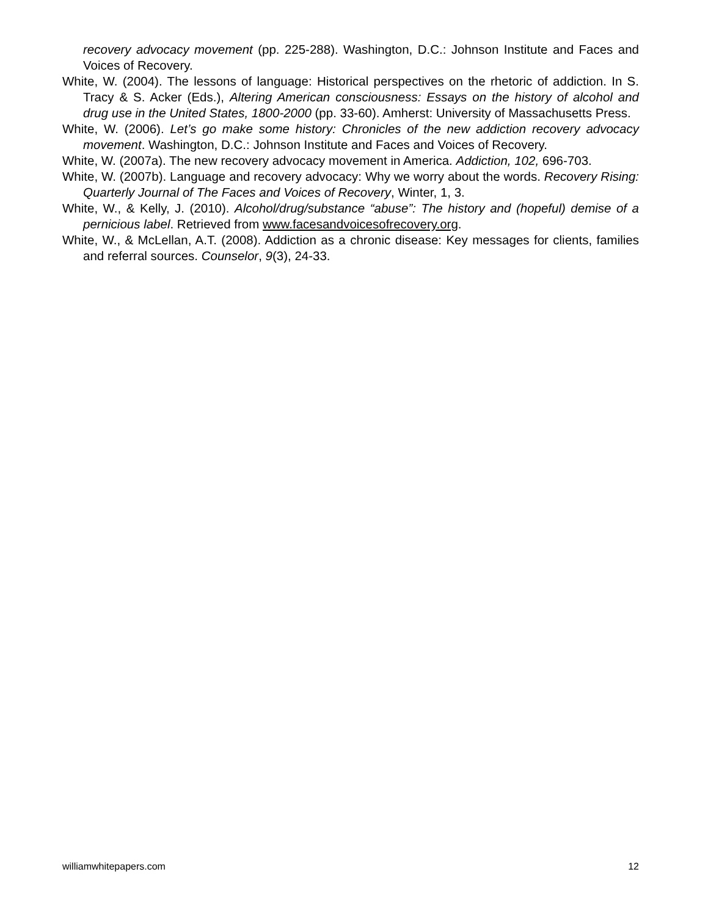recovery advocacy movement (pp. 225-288). Washington, D.C.: Johnson Institute and Faces and Voices of Recovery.
White, W. (2004). The lessons of language: Historical perspectives on the rhetoric of addiction. In S. Tracy & S. Acker (Eds.), Altering American consciousness: Essays on the history of alcohol and drug use in the United States, 1800-2000 (pp. 33-60). Amherst: University of Massachusetts Press.
White, W. (2006). Let’s go make some history: Chronicles of the new addiction recovery advocacy movement. Washington, D.C.: Johnson Institute and Faces and Voices of Recovery.
White, W. (2007a). The new recovery advocacy movement in America. Addiction, 102, 696-703.
White, W. (2007b). Language and recovery advocacy: Why we worry about the words. Recovery Rising: Quarterly Journal of The Faces and Voices of Recovery, Winter, 1, 3.
White, W., & Kelly, J. (2010). Alcohol/drug/substance “abuse”: The history and (hopeful) demise of a pernicious label. Retrieved from www.facesandvoicesofrecovery.org.
White, W., & McLellan, A.T. (2008). Addiction as a chronic disease: Key messages for clients, families and referral sources. Counselor, 9(3), 24-33.
williamwhitepapers.com 12